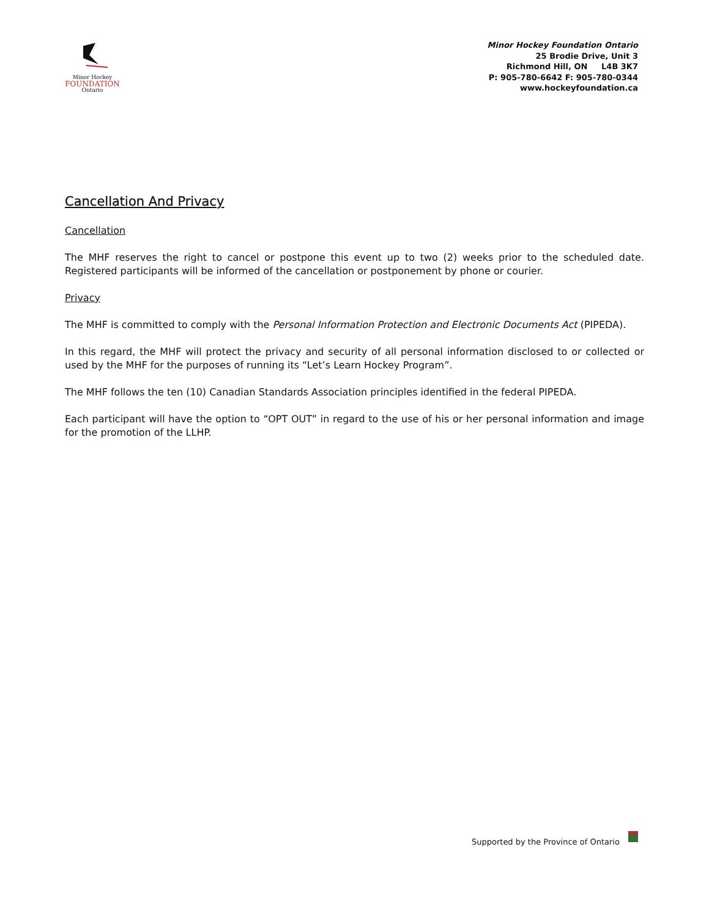Minor Hockey
FOUNDATION
Ontario
Minor Hockey Foundation Ontario
25 Brodie Drive, Unit 3
Richmond Hill, ON L4B 3K7
P: 905-780-6642 F: 905-780-0344
www.hockeyfoundation.ca
Cancellation And Privacy
Cancellation
The MHF reserves the right to cancel or postpone this event up to two (2) weeks prior to the scheduled date. Registered participants will be informed of the cancellation or postponement by phone or courier.
Privacy
The MHF is committed to comply with the Personal Information Protection and Electronic Documents Act (PIPEDA).
In this regard, the MHF will protect the privacy and security of all personal information disclosed to or collected or used by the MHF for the purposes of running its “Let’s Learn Hockey Program”.
The MHF follows the ten (10) Canadian Standards Association principles identified in the federal PIPEDA.
Each participant will have the option to “OPT OUT” in regard to the use of his or her personal information and image for the promotion of the LLHP.
Supported by the Province of Ontario